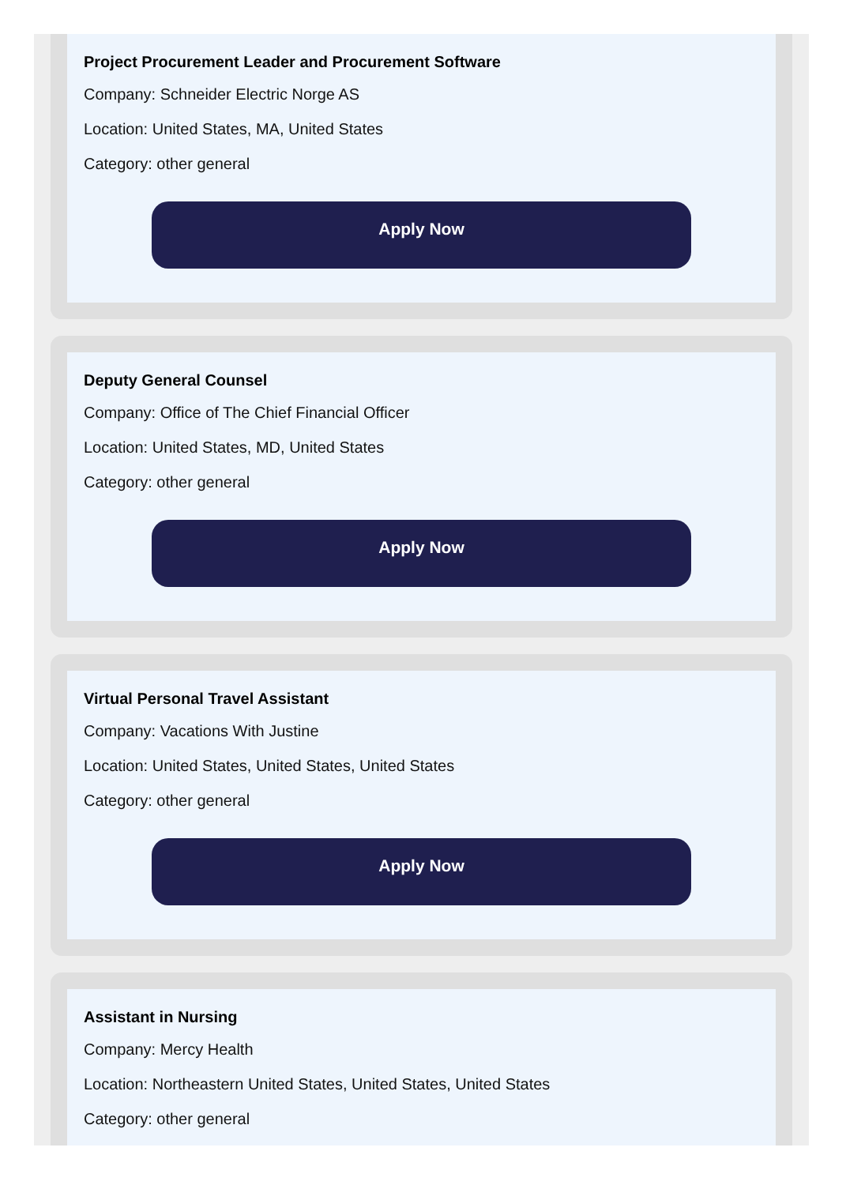Project Procurement Leader and Procurement Software
Company: Schneider Electric Norge AS
Location: United States, MA, United States
Category: other general
Apply Now
Deputy General Counsel
Company: Office of The Chief Financial Officer
Location: United States, MD, United States
Category: other general
Apply Now
Virtual Personal Travel Assistant
Company: Vacations With Justine
Location: United States, United States, United States
Category: other general
Apply Now
Assistant in Nursing
Company: Mercy Health
Location: Northeastern United States, United States, United States
Category: other general